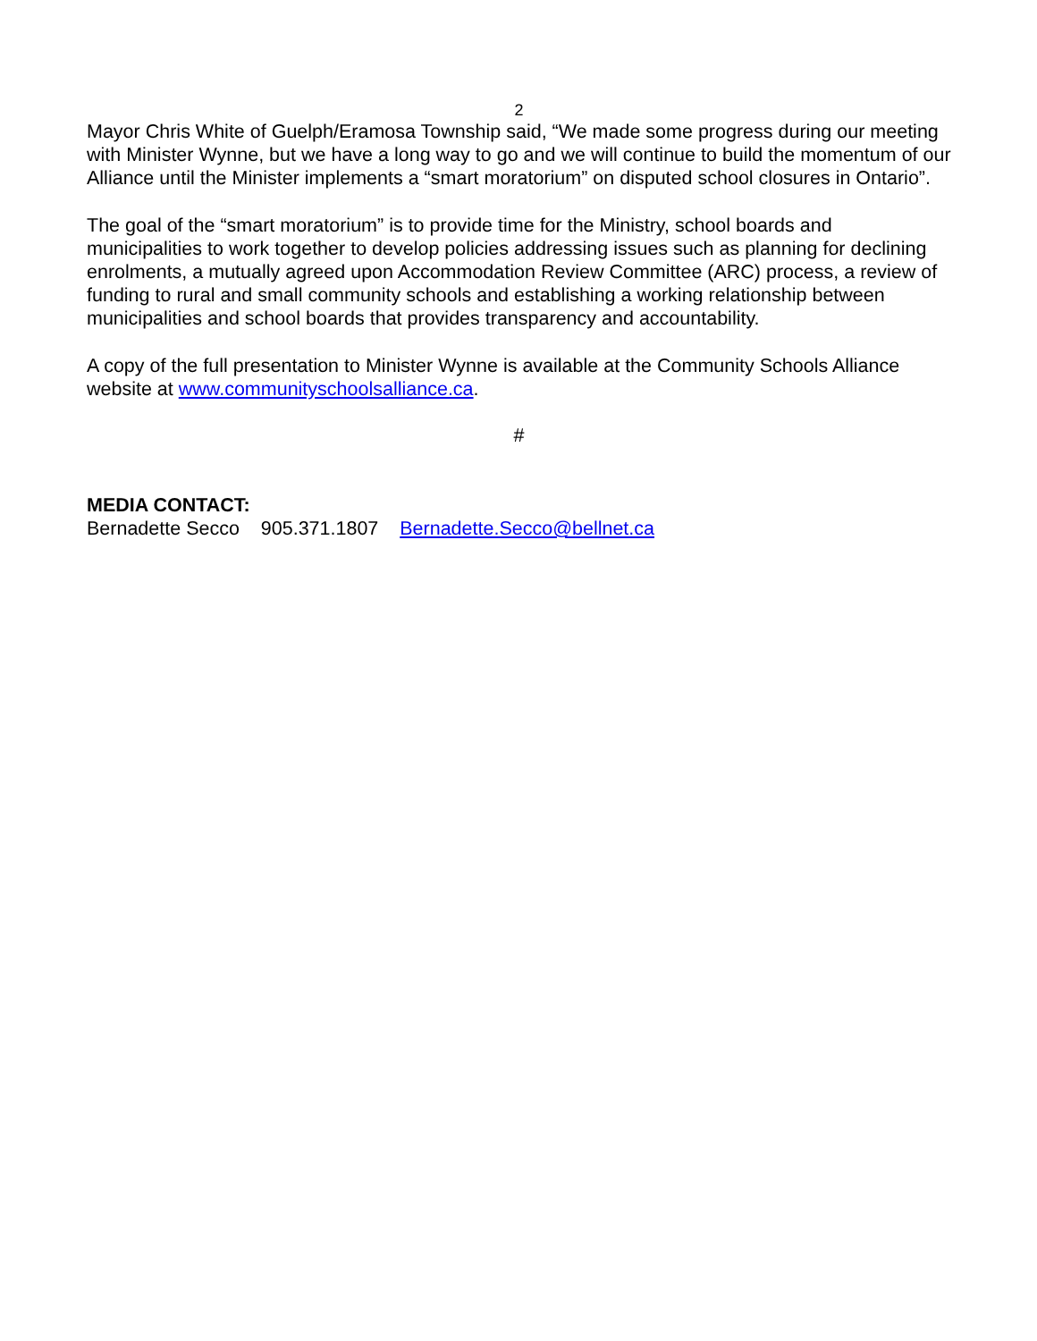2
Mayor Chris White of Guelph/Eramosa Township said, “We made some progress during our meeting with Minister Wynne, but we have a long way to go and we will continue to build the momentum of our Alliance until the Minister implements a “smart moratorium” on disputed school closures in Ontario”.
The goal of the “smart moratorium” is to provide time for the Ministry, school boards and municipalities to work together to develop policies addressing issues such as planning for declining enrolments, a mutually agreed upon Accommodation Review Committee (ARC) process, a review of funding to rural and small community schools and establishing a working relationship between municipalities and school boards that provides transparency and accountability.
A copy of the full presentation to Minister Wynne is available at the Community Schools Alliance website at www.communityschoolsalliance.ca.
#
MEDIA CONTACT:
Bernadette Secco 905.371.1807 Bernadette.Secco@bellnet.ca